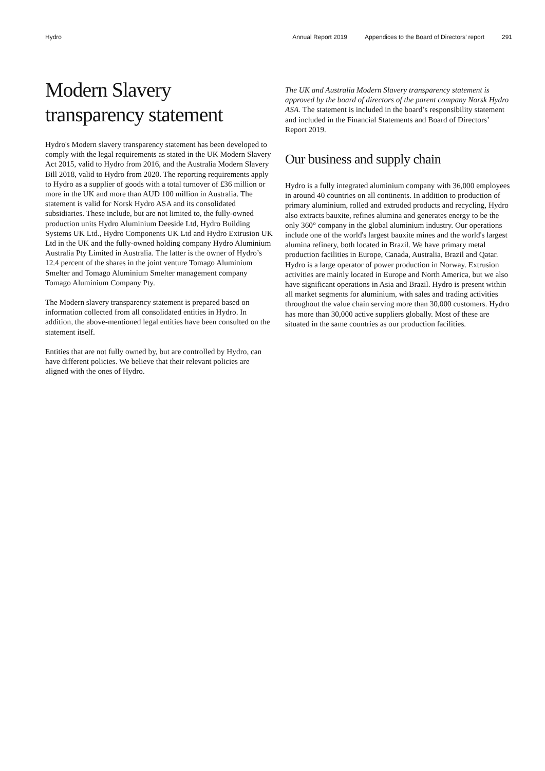Hydro Annual Report 2019 Appendices to the Board of Directors’ report 291
Modern Slavery transparency statement
Hydro's Modern slavery transparency statement has been developed to comply with the legal requirements as stated in the UK Modern Slavery Act 2015, valid to Hydro from 2016, and the Australia Modern Slavery Bill 2018, valid to Hydro from 2020. The reporting requirements apply to Hydro as a supplier of goods with a total turnover of £36 million or more in the UK and more than AUD 100 million in Australia. The statement is valid for Norsk Hydro ASA and its consolidated subsidiaries. These include, but are not limited to, the fully-owned production units Hydro Aluminium Deeside Ltd, Hydro Building Systems UK Ltd., Hydro Components UK Ltd and Hydro Extrusion UK Ltd in the UK and the fully-owned holding company Hydro Aluminium Australia Pty Limited in Australia. The latter is the owner of Hydro’s 12.4 percent of the shares in the joint venture Tomago Aluminium Smelter and Tomago Aluminium Smelter management company Tomago Aluminium Company Pty.
The Modern slavery transparency statement is prepared based on information collected from all consolidated entities in Hydro. In addition, the above-mentioned legal entities have been consulted on the statement itself.
Entities that are not fully owned by, but are controlled by Hydro, can have different policies. We believe that their relevant policies are aligned with the ones of Hydro.
The UK and Australia Modern Slavery transparency statement is approved by the board of directors of the parent company Norsk Hydro ASA. The statement is included in the board’s responsibility statement and included in the Financial Statements and Board of Directors’ Report 2019.
Our business and supply chain
Hydro is a fully integrated aluminium company with 36,000 employees in around 40 countries on all continents. In addition to production of primary aluminium, rolled and extruded products and recycling, Hydro also extracts bauxite, refines alumina and generates energy to be the only 360° company in the global aluminium industry. Our operations include one of the world's largest bauxite mines and the world's largest alumina refinery, both located in Brazil. We have primary metal production facilities in Europe, Canada, Australia, Brazil and Qatar. Hydro is a large operator of power production in Norway. Extrusion activities are mainly located in Europe and North America, but we also have significant operations in Asia and Brazil. Hydro is present within all market segments for aluminium, with sales and trading activities throughout the value chain serving more than 30,000 customers. Hydro has more than 30,000 active suppliers globally. Most of these are situated in the same countries as our production facilities.